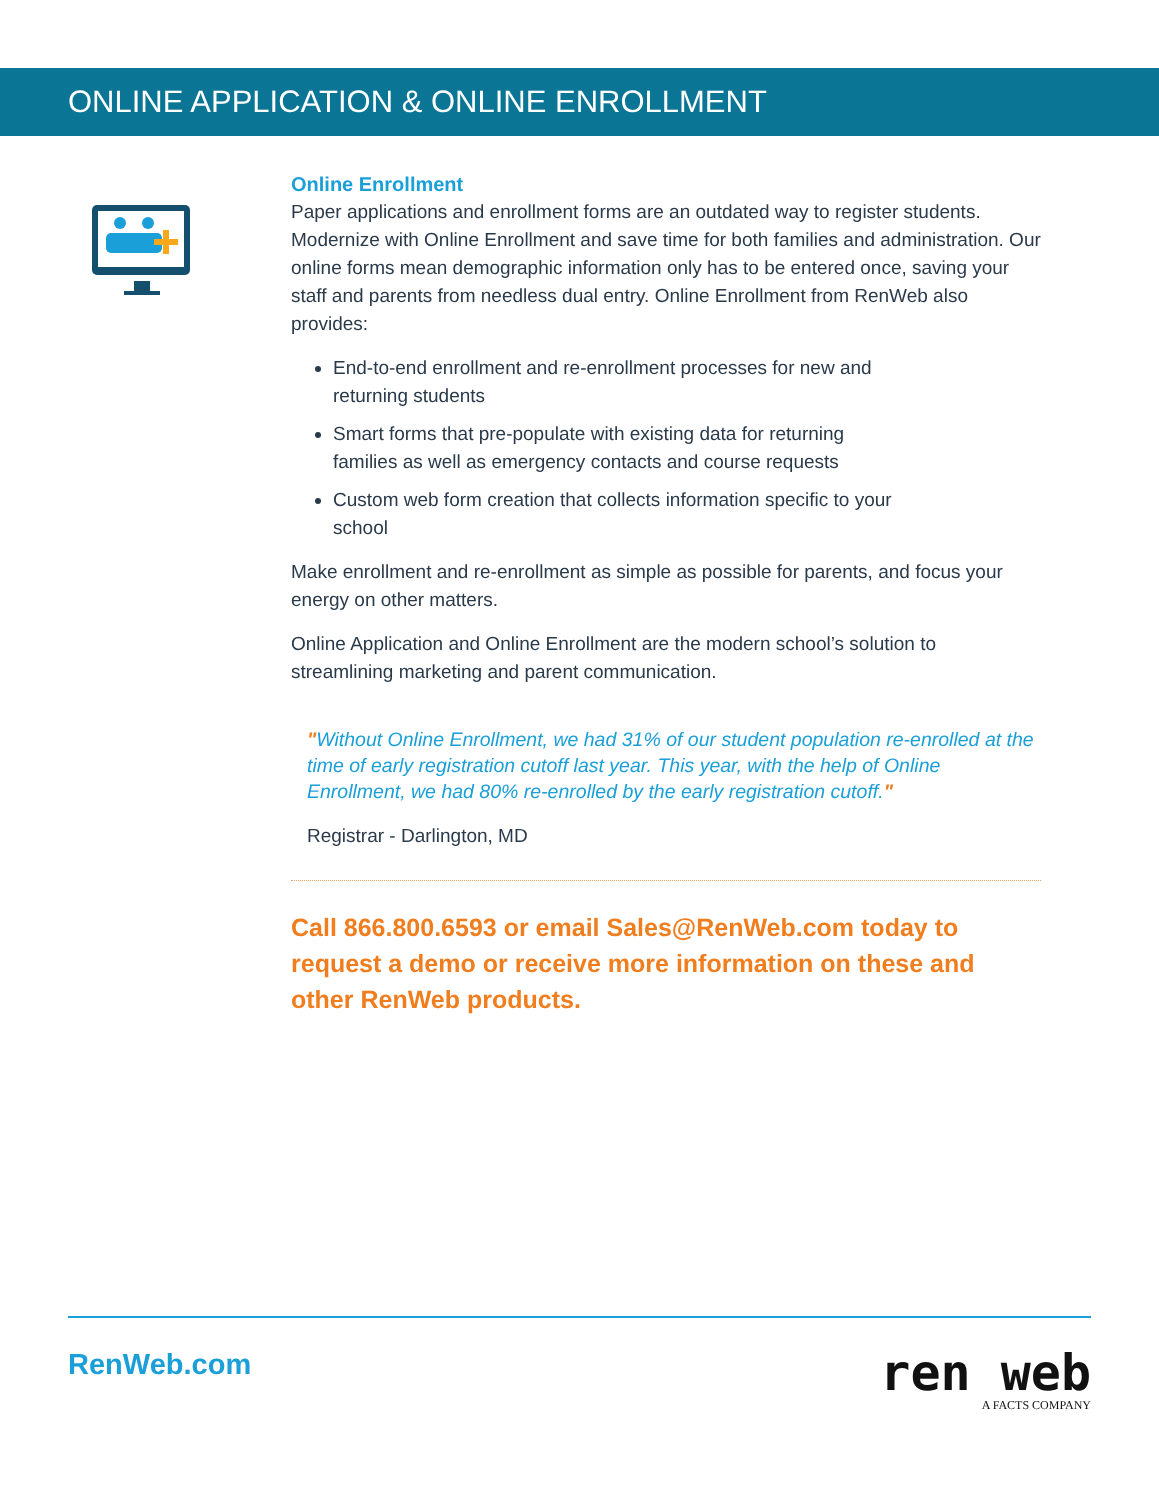ONLINE APPLICATION & ONLINE ENROLLMENT
Online Enrollment
Paper applications and enrollment forms are an outdated way to register students. Modernize with Online Enrollment and save time for both families and administration. Our online forms mean demographic information only has to be entered once, saving your staff and parents from needless dual entry. Online Enrollment from RenWeb also provides:
End-to-end enrollment and re-enrollment processes for new and returning students
Smart forms that pre-populate with existing data for returning families as well as emergency contacts and course requests
Custom web form creation that collects information specific to your school
Make enrollment and re-enrollment as simple as possible for parents, and focus your energy on other matters.
Online Application and Online Enrollment are the modern school’s solution to streamlining marketing and parent communication.
"Without Online Enrollment, we had 31% of our student population re-enrolled at the time of early registration cutoff last year. This year, with the help of Online Enrollment, we had 80% re-enrolled by the early registration cutoff."
Registrar - Darlington, MD
Call 866.800.6593 or email Sales@RenWeb.com today to request a demo or receive more information on these and other RenWeb products.
RenWeb.com
ren web
A FACTS COMPANY